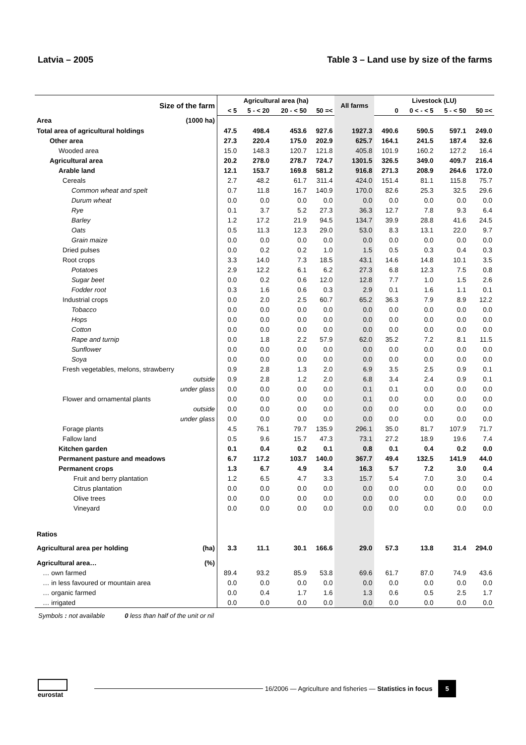Latvia – 2005 Table 3 – Land use by size of the farms
| Size of the farm | Agricultural area (ha) | | | | All farms | Livestock (LU) | | | |
| --- | --- | --- | --- | --- | --- | --- | --- | --- | --- |
| | < 5 | 5 - < 20 | 20 - < 50 | 50 =< | | 0 | 0 < - < 5 | 5 - < 50 | 50 =< |
| Area (1000 ha) | | | | | | | | | |
| Total area of agricultural holdings | 47.5 | 498.4 | 453.6 | 927.6 | 1927.3 | 490.6 | 590.5 | 597.1 | 249.0 |
| Other area | 27.3 | 220.4 | 175.0 | 202.9 | 625.7 | 164.1 | 241.5 | 187.4 | 32.6 |
| Wooded area | 15.0 | 148.3 | 120.7 | 121.8 | 405.8 | 101.9 | 160.2 | 127.2 | 16.4 |
| Agricultural area | 20.2 | 278.0 | 278.7 | 724.7 | 1301.5 | 326.5 | 349.0 | 409.7 | 216.4 |
| Arable land | 12.1 | 153.7 | 169.8 | 581.2 | 916.8 | 271.3 | 208.9 | 264.6 | 172.0 |
| Cereals | 2.7 | 48.2 | 61.7 | 311.4 | 424.0 | 151.4 | 81.1 | 115.8 | 75.7 |
| Common wheat and spelt | 0.7 | 11.8 | 16.7 | 140.9 | 170.0 | 82.6 | 25.3 | 32.5 | 29.6 |
| Durum wheat | 0.0 | 0.0 | 0.0 | 0.0 | 0.0 | 0.0 | 0.0 | 0.0 | 0.0 |
| Rye | 0.1 | 3.7 | 5.2 | 27.3 | 36.3 | 12.7 | 7.8 | 9.3 | 6.4 |
| Barley | 1.2 | 17.2 | 21.9 | 94.5 | 134.7 | 39.9 | 28.8 | 41.6 | 24.5 |
| Oats | 0.5 | 11.3 | 12.3 | 29.0 | 53.0 | 8.3 | 13.1 | 22.0 | 9.7 |
| Grain maize | 0.0 | 0.0 | 0.0 | 0.0 | 0.0 | 0.0 | 0.0 | 0.0 | 0.0 |
| Dried pulses | 0.0 | 0.2 | 0.2 | 1.0 | 1.5 | 0.5 | 0.3 | 0.4 | 0.3 |
| Root crops | 3.3 | 14.0 | 7.3 | 18.5 | 43.1 | 14.6 | 14.8 | 10.1 | 3.5 |
| Potatoes | 2.9 | 12.2 | 6.1 | 6.2 | 27.3 | 6.8 | 12.3 | 7.5 | 0.8 |
| Sugar beet | 0.0 | 0.2 | 0.6 | 12.0 | 12.8 | 7.7 | 1.0 | 1.5 | 2.6 |
| Fodder root | 0.3 | 1.6 | 0.6 | 0.3 | 2.9 | 0.1 | 1.6 | 1.1 | 0.1 |
| Industrial crops | 0.0 | 2.0 | 2.5 | 60.7 | 65.2 | 36.3 | 7.9 | 8.9 | 12.2 |
| Tobacco | 0.0 | 0.0 | 0.0 | 0.0 | 0.0 | 0.0 | 0.0 | 0.0 | 0.0 |
| Hops | 0.0 | 0.0 | 0.0 | 0.0 | 0.0 | 0.0 | 0.0 | 0.0 | 0.0 |
| Cotton | 0.0 | 0.0 | 0.0 | 0.0 | 0.0 | 0.0 | 0.0 | 0.0 | 0.0 |
| Rape and turnip | 0.0 | 1.8 | 2.2 | 57.9 | 62.0 | 35.2 | 7.2 | 8.1 | 11.5 |
| Sunflower | 0.0 | 0.0 | 0.0 | 0.0 | 0.0 | 0.0 | 0.0 | 0.0 | 0.0 |
| Soya | 0.0 | 0.0 | 0.0 | 0.0 | 0.0 | 0.0 | 0.0 | 0.0 | 0.0 |
| Fresh vegetables, melons, strawberry | 0.9 | 2.8 | 1.3 | 2.0 | 6.9 | 3.5 | 2.5 | 0.9 | 0.1 |
| outside | 0.9 | 2.8 | 1.2 | 2.0 | 6.8 | 3.4 | 2.4 | 0.9 | 0.1 |
| under glass | 0.0 | 0.0 | 0.0 | 0.0 | 0.1 | 0.1 | 0.0 | 0.0 | 0.0 |
| Flower and ornamental plants | 0.0 | 0.0 | 0.0 | 0.0 | 0.1 | 0.0 | 0.0 | 0.0 | 0.0 |
| outside | 0.0 | 0.0 | 0.0 | 0.0 | 0.0 | 0.0 | 0.0 | 0.0 | 0.0 |
| under glass | 0.0 | 0.0 | 0.0 | 0.0 | 0.0 | 0.0 | 0.0 | 0.0 | 0.0 |
| Forage plants | 4.5 | 76.1 | 79.7 | 135.9 | 296.1 | 35.0 | 81.7 | 107.9 | 71.7 |
| Fallow land | 0.5 | 9.6 | 15.7 | 47.3 | 73.1 | 27.2 | 18.9 | 19.6 | 7.4 |
| Kitchen garden | 0.1 | 0.4 | 0.2 | 0.1 | 0.8 | 0.1 | 0.4 | 0.2 | 0.0 |
| Permanent pasture and meadows | 6.7 | 117.2 | 103.7 | 140.0 | 367.7 | 49.4 | 132.5 | 141.9 | 44.0 |
| Permanent crops | 1.3 | 6.7 | 4.9 | 3.4 | 16.3 | 5.7 | 7.2 | 3.0 | 0.4 |
| Fruit and berry plantation | 1.2 | 6.5 | 4.7 | 3.3 | 15.7 | 5.4 | 7.0 | 3.0 | 0.4 |
| Citrus plantation | 0.0 | 0.0 | 0.0 | 0.0 | 0.0 | 0.0 | 0.0 | 0.0 | 0.0 |
| Olive trees | 0.0 | 0.0 | 0.0 | 0.0 | 0.0 | 0.0 | 0.0 | 0.0 | 0.0 |
| Vineyard | 0.0 | 0.0 | 0.0 | 0.0 | 0.0 | 0.0 | 0.0 | 0.0 | 0.0 |
| Ratios | | | | | | | | | |
| Agricultural area per holding (ha) | 3.3 | 11.1 | 30.1 | 166.6 | 29.0 | 57.3 | 13.8 | 31.4 | 294.0 |
| Agricultural area… (%) | | | | | | | | | |
| … own farmed | 89.4 | 93.2 | 85.9 | 53.8 | 69.6 | 61.7 | 87.0 | 74.9 | 43.6 |
| … in less favoured or mountain area | 0.0 | 0.0 | 0.0 | 0.0 | 0.0 | 0.0 | 0.0 | 0.0 | 0.0 |
| … organic farmed | 0.0 | 0.4 | 1.7 | 1.6 | 1.3 | 0.6 | 0.5 | 2.5 | 1.7 |
| … irrigated | 0.0 | 0.0 | 0.0 | 0.0 | 0.0 | 0.0 | 0.0 | 0.0 | 0.0 |
Symbols : not available 0 less than half of the unit or nil
eurostat
16/2006 — Agriculture and fisheries — Statistics in focus 5